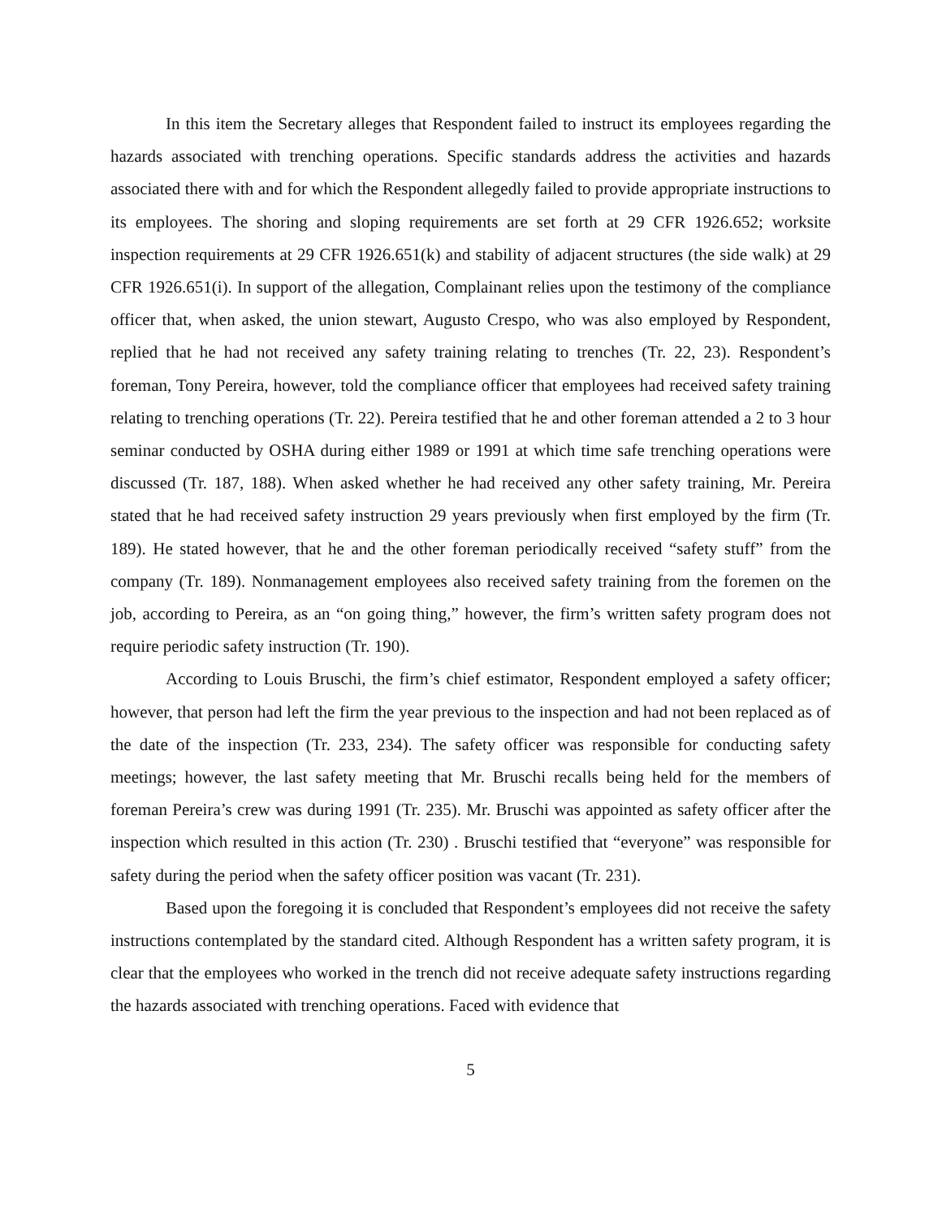In this item the Secretary alleges that Respondent failed to instruct its employees regarding the hazards associated with trenching operations. Specific standards address the activities and hazards associated there with and for which the Respondent allegedly failed to provide appropriate instructions to its employees. The shoring and sloping requirements are set forth at 29 CFR 1926.652; worksite inspection requirements at 29 CFR 1926.651(k) and stability of adjacent structures (the side walk) at 29 CFR 1926.651(i). In support of the allegation, Complainant relies upon the testimony of the compliance officer that, when asked, the union stewart, Augusto Crespo, who was also employed by Respondent, replied that he had not received any safety training relating to trenches (Tr. 22, 23). Respondent’s foreman, Tony Pereira, however, told the compliance officer that employees had received safety training relating to trenching operations (Tr. 22). Pereira testified that he and other foreman attended a 2 to 3 hour seminar conducted by OSHA during either 1989 or 1991 at which time safe trenching operations were discussed (Tr. 187, 188). When asked whether he had received any other safety training, Mr. Pereira stated that he had received safety instruction 29 years previously when first employed by the firm (Tr. 189). He stated however, that he and the other foreman periodically received “safety stuff” from the company (Tr. 189). Nonmanagement employees also received safety training from the foremen on the job, according to Pereira, as an “on going thing,” however, the firm’s written safety program does not require periodic safety instruction (Tr. 190).
According to Louis Bruschi, the firm’s chief estimator, Respondent employed a safety officer; however, that person had left the firm the year previous to the inspection and had not been replaced as of the date of the inspection (Tr. 233, 234). The safety officer was responsible for conducting safety meetings; however, the last safety meeting that Mr. Bruschi recalls being held for the members of foreman Pereira’s crew was during 1991 (Tr. 235). Mr. Bruschi was appointed as safety officer after the inspection which resulted in this action (Tr. 230) . Bruschi testified that “everyone” was responsible for safety during the period when the safety officer position was vacant (Tr. 231).
Based upon the foregoing it is concluded that Respondent’s employees did not receive the safety instructions contemplated by the standard cited. Although Respondent has a written safety program, it is clear that the employees who worked in the trench did not receive adequate safety instructions regarding the hazards associated with trenching operations. Faced with evidence that
5